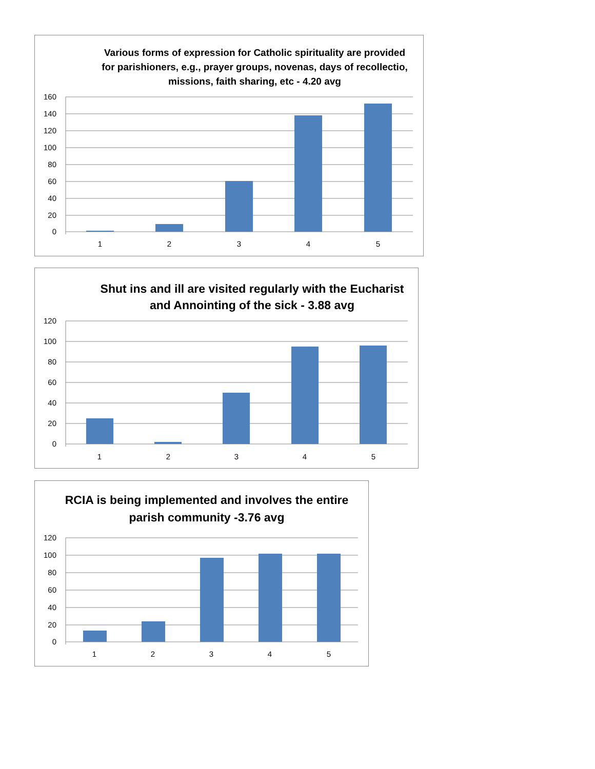Various forms of expression for Catholic spirituality are provided for parishioners, e.g., prayer groups, novenas, days of recollectio, missions, faith sharing, etc - 4.20 avg
160
140
120
100
80
60
40
20
0
1
2
3
4
5
Shut ins and ill are visited regularly with the Eucharist and Annointing of the sick - 3.88 avg
120
100
80
60
40
20
0
1
2
3
4
5
RCIA is being implemented and involves the entire parish community -3.76 avg
120
100
80
60
40
20
0
1
2
3
4
5